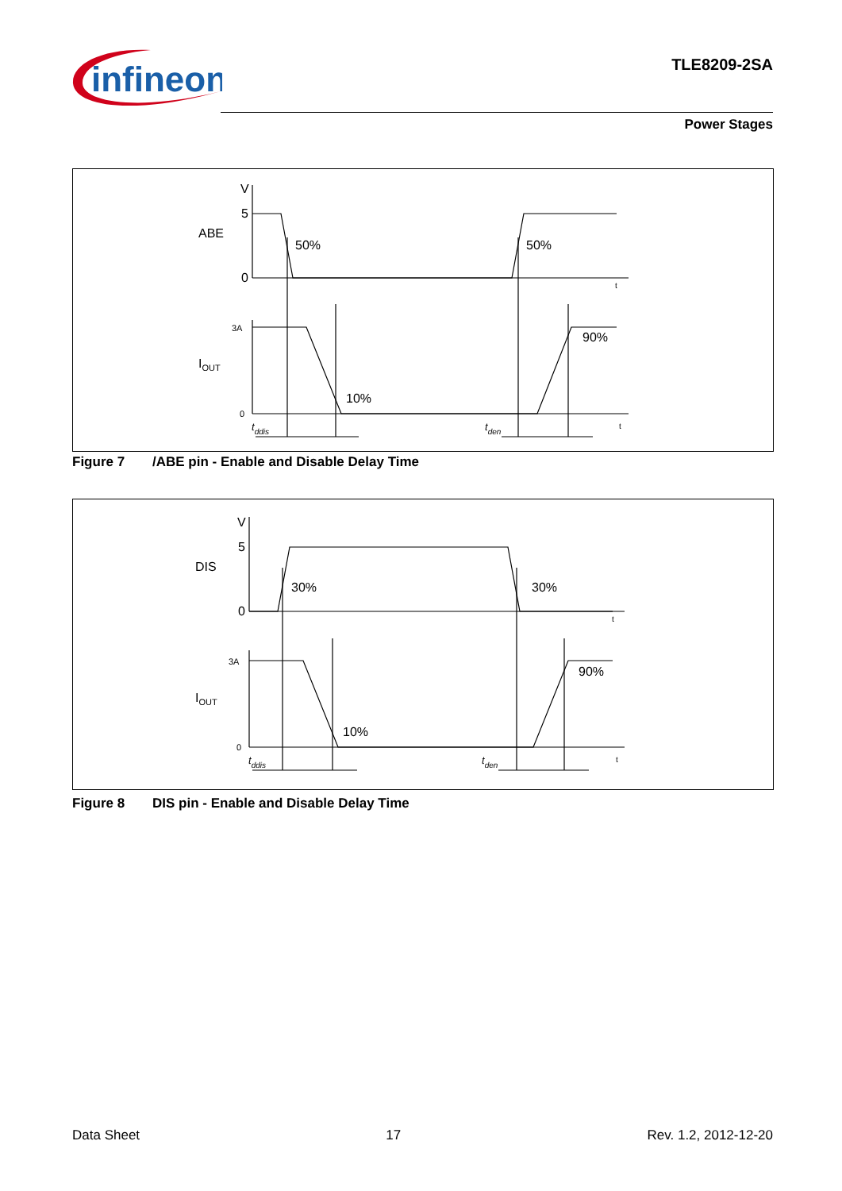infineon
TLE8209-2SA
Power Stages
V
5
0
ABE
50%
50%
t
3A
0
IOUT
10%
90%
t
tddis
tden
Figure 7 /ABE pin - Enable and Disable Delay Time
V
5
0
DIS
30%
30%
t
3A
0
IOUT
10%
90%
t
tddis
tden
Figure 8 DIS pin - Enable and Disable Delay Time
Data Sheet 17 Rev. 1.2, 2012-12-20